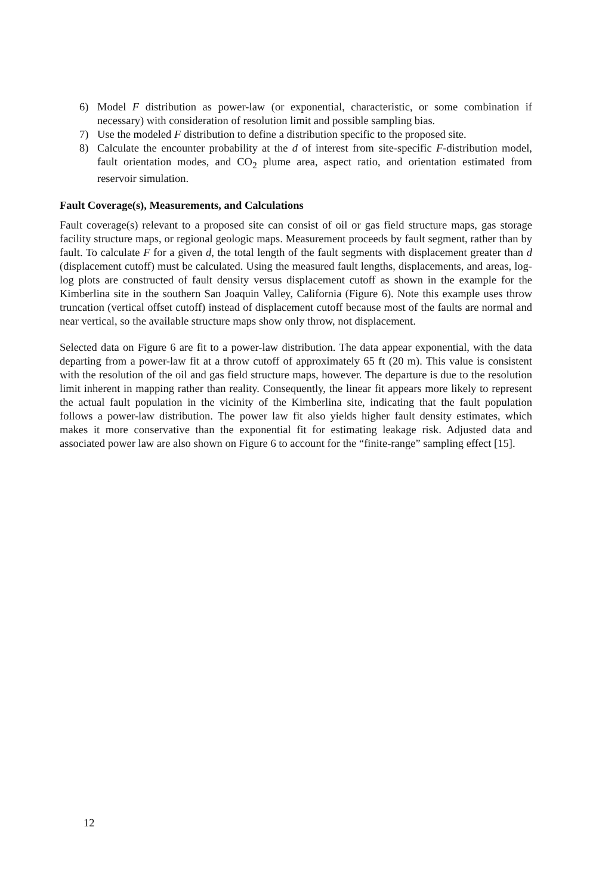6) Model F distribution as power-law (or exponential, characteristic, or some combination if necessary) with consideration of resolution limit and possible sampling bias.
7) Use the modeled F distribution to define a distribution specific to the proposed site.
8) Calculate the encounter probability at the d of interest from site-specific F-distribution model, fault orientation modes, and CO<sub>2</sub> plume area, aspect ratio, and orientation estimated from reservoir simulation.
Fault Coverage(s), Measurements, and Calculations
Fault coverage(s) relevant to a proposed site can consist of oil or gas field structure maps, gas storage facility structure maps, or regional geologic maps. Measurement proceeds by fault segment, rather than by fault. To calculate F for a given d, the total length of the fault segments with displacement greater than d (displacement cutoff) must be calculated. Using the measured fault lengths, displacements, and areas, log-log plots are constructed of fault density versus displacement cutoff as shown in the example for the Kimberlina site in the southern San Joaquin Valley, California (Figure 6). Note this example uses throw truncation (vertical offset cutoff) instead of displacement cutoff because most of the faults are normal and near vertical, so the available structure maps show only throw, not displacement.
Selected data on Figure 6 are fit to a power-law distribution. The data appear exponential, with the data departing from a power-law fit at a throw cutoff of approximately 65 ft (20 m). This value is consistent with the resolution of the oil and gas field structure maps, however. The departure is due to the resolution limit inherent in mapping rather than reality. Consequently, the linear fit appears more likely to represent the actual fault population in the vicinity of the Kimberlina site, indicating that the fault population follows a power-law distribution. The power law fit also yields higher fault density estimates, which makes it more conservative than the exponential fit for estimating leakage risk. Adjusted data and associated power law are also shown on Figure 6 to account for the “finite-range” sampling effect [15].
12